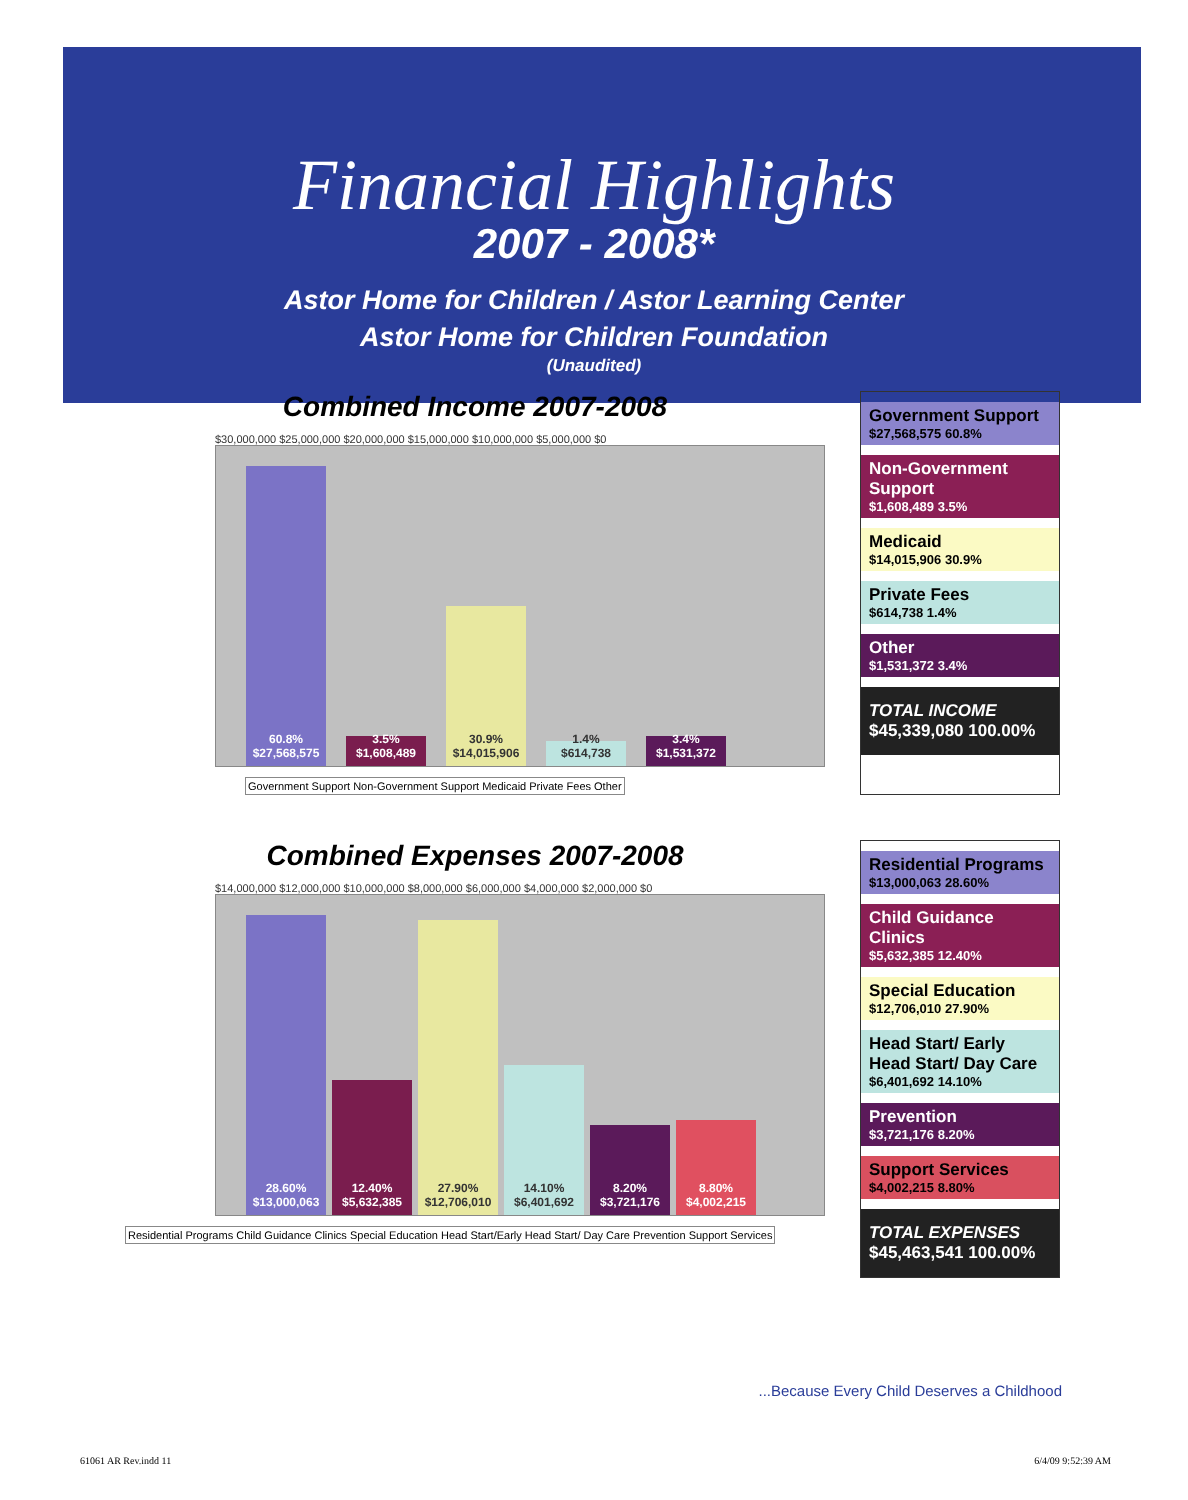Financial Highlights
2007 - 2008*
Astor Home for Children / Astor Learning Center
Astor Home for Children Foundation
(Unaudited)
Combined Income 2007-2008
$30,000,000 $25,000,000 $20,000,000 $15,000,000 $10,000,000 $5,000,000 $0
60.8% $27,568,575
3.5% $1,608,489
30.9% $14,015,906
1.4% $614,738
3.4% $1,531,372
Government Support Non-Government Support Medicaid Private Fees Other
Government Support
$27,568,575 60.8%
Non-Government Support
$1,608,489 3.5%
Medicaid
$14,015,906 30.9%
Private Fees
$614,738 1.4%
Other
$1,531,372 3.4%
TOTAL INCOME
$45,339,080 100.00%
Combined Expenses 2007-2008
$14,000,000 $12,000,000 $10,000,000 $8,000,000 $6,000,000 $4,000,000 $2,000,000 $0
28.60% $13,000,063
12.40% $5,632,385
27.90% $12,706,010
14.10% $6,401,692
8.20% $3,721,176
8.80% $4,002,215
Residential Programs Child Guidance Clinics Special Education Head Start/Early Head Start/ Day Care Prevention Support Services
Residential Programs
$13,000,063 28.60%
Child Guidance Clinics
$5,632,385 12.40%
Special Education
$12,706,010 27.90%
Head Start/ Early Head Start/ Day Care
$6,401,692 14.10%
Prevention
$3,721,176 8.20%
Support Services
$4,002,215 8.80%
TOTAL EXPENSES
$45,463,541 100.00%
...Because Every Child Deserves a Childhood
61061 AR Rev.indd 11 6/4/09 9:52:39 AM